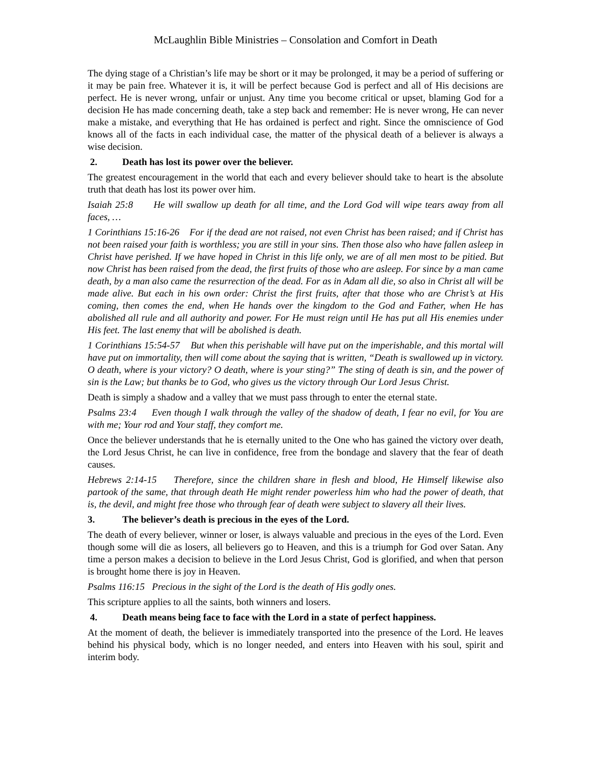McLaughlin Bible Ministries – Consolation and Comfort in Death
The dying stage of a Christian’s life may be short or it may be prolonged, it may be a period of suffering or it may be pain free. Whatever it is, it will be perfect because God is perfect and all of His decisions are perfect. He is never wrong, unfair or unjust. Any time you become critical or upset, blaming God for a decision He has made concerning death, take a step back and remember: He is never wrong, He can never make a mistake, and everything that He has ordained is perfect and right. Since the omniscience of God knows all of the facts in each individual case, the matter of the physical death of a believer is always a wise decision.
2. Death has lost its power over the believer.
The greatest encouragement in the world that each and every believer should take to heart is the absolute truth that death has lost its power over him.
Isaiah 25:8 He will swallow up death for all time, and the Lord God will wipe tears away from all faces, …
1 Corinthians 15:16-26 For if the dead are not raised, not even Christ has been raised; and if Christ has not been raised your faith is worthless; you are still in your sins. Then those also who have fallen asleep in Christ have perished. If we have hoped in Christ in this life only, we are of all men most to be pitied. But now Christ has been raised from the dead, the first fruits of those who are asleep. For since by a man came death, by a man also came the resurrection of the dead. For as in Adam all die, so also in Christ all will be made alive. But each in his own order: Christ the first fruits, after that those who are Christ’s at His coming, then comes the end, when He hands over the kingdom to the God and Father, when He has abolished all rule and all authority and power. For He must reign until He has put all His enemies under His feet. The last enemy that will be abolished is death.
1 Corinthians 15:54-57 But when this perishable will have put on the imperishable, and this mortal will have put on immortality, then will come about the saying that is written, “Death is swallowed up in victory. O death, where is your victory? O death, where is your sting?” The sting of death is sin, and the power of sin is the Law; but thanks be to God, who gives us the victory through Our Lord Jesus Christ.
Death is simply a shadow and a valley that we must pass through to enter the eternal state.
Psalms 23:4 Even though I walk through the valley of the shadow of death, I fear no evil, for You are with me; Your rod and Your staff, they comfort me.
Once the believer understands that he is eternally united to the One who has gained the victory over death, the Lord Jesus Christ, he can live in confidence, free from the bondage and slavery that the fear of death causes.
Hebrews 2:14-15 Therefore, since the children share in flesh and blood, He Himself likewise also partook of the same, that through death He might render powerless him who had the power of death, that is, the devil, and might free those who through fear of death were subject to slavery all their lives.
3. The believer’s death is precious in the eyes of the Lord.
The death of every believer, winner or loser, is always valuable and precious in the eyes of the Lord. Even though some will die as losers, all believers go to Heaven, and this is a triumph for God over Satan. Any time a person makes a decision to believe in the Lord Jesus Christ, God is glorified, and when that person is brought home there is joy in Heaven.
Psalms 116:15 Precious in the sight of the Lord is the death of His godly ones.
This scripture applies to all the saints, both winners and losers.
4. Death means being face to face with the Lord in a state of perfect happiness.
At the moment of death, the believer is immediately transported into the presence of the Lord. He leaves behind his physical body, which is no longer needed, and enters into Heaven with his soul, spirit and interim body.